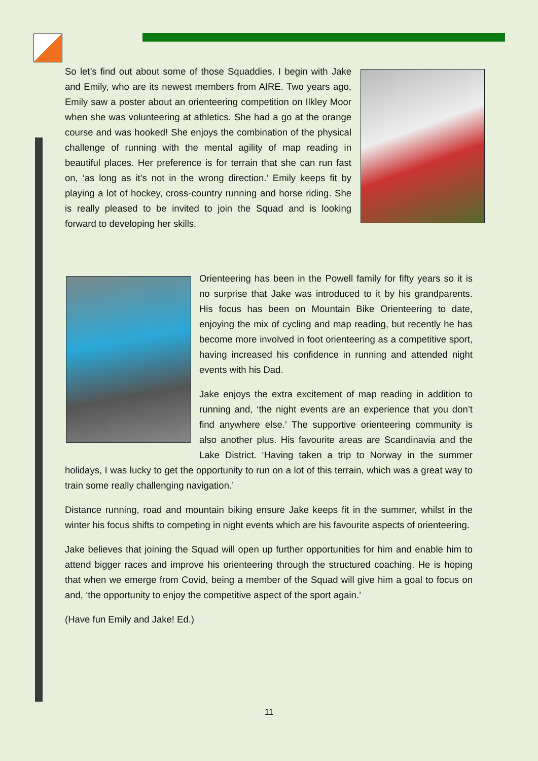So let’s find out about some of those Squaddies. I begin with Jake and Emily, who are its newest members from AIRE. Two years ago, Emily saw a poster about an orienteering competition on Ilkley Moor when she was volunteering at athletics. She had a go at the orange course and was hooked! She enjoys the combination of the physical challenge of running with the mental agility of map reading in beautiful places. Her preference is for terrain that she can run fast on, ‘as long as it’s not in the wrong direction.’ Emily keeps fit by playing a lot of hockey, cross-country running and horse riding. She is really pleased to be invited to join the Squad and is looking forward to developing her skills.
Orienteering has been in the Powell family for fifty years so it is no surprise that Jake was introduced to it by his grandparents. His focus has been on Mountain Bike Orienteering to date, enjoying the mix of cycling and map reading, but recently he has become more involved in foot orienteering as a competitive sport, having increased his confidence in running and attended night events with his Dad.
Jake enjoys the extra excitement of map reading in addition to running and, ‘the night events are an experience that you don’t find anywhere else.’ The supportive orienteering community is also another plus. His favourite areas are Scandinavia and the Lake District. ‘Having taken a trip to Norway in the summer holidays, I was lucky to get the opportunity to run on a lot of this terrain, which was a great way to train some really challenging navigation.’
Distance running, road and mountain biking ensure Jake keeps fit in the summer, whilst in the winter his focus shifts to competing in night events which are his favourite aspects of orienteering.
Jake believes that joining the Squad will open up further opportunities for him and enable him to attend bigger races and improve his orienteering through the structured coaching. He is hoping that when we emerge from Covid, being a member of the Squad will give him a goal to focus on and, ‘the opportunity to enjoy the competitive aspect of the sport again.’
(Have fun Emily and Jake! Ed.)
11